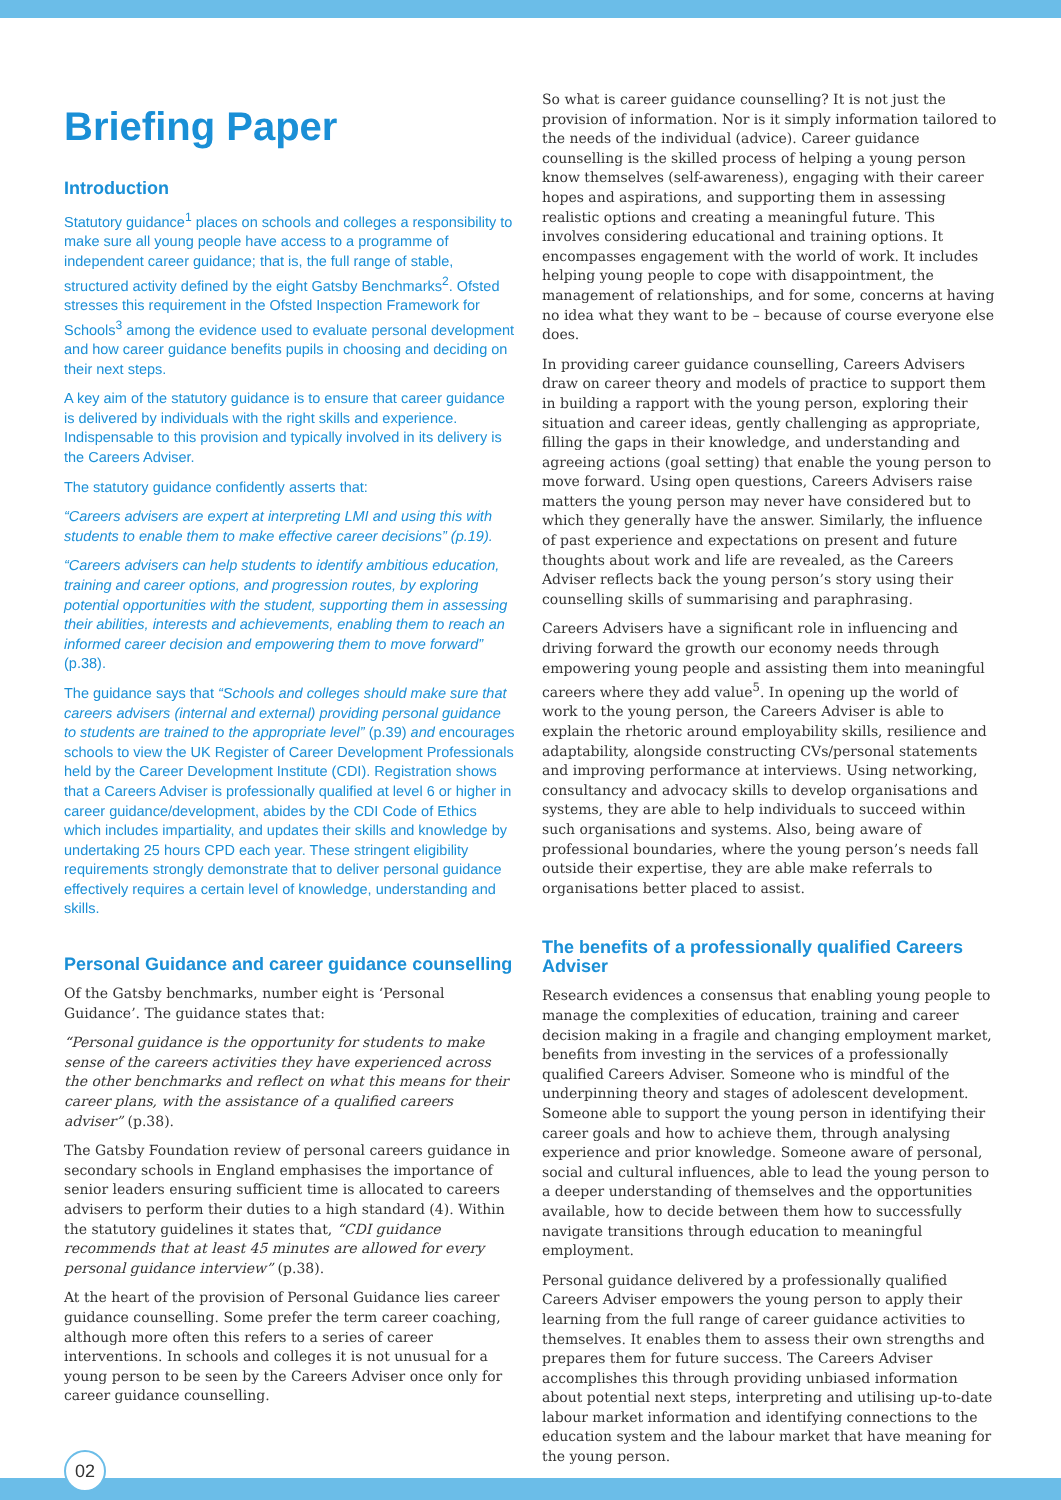Briefing Paper
Introduction
Statutory guidance<sup>1</sup> places on schools and colleges a responsibility to make sure all young people have access to a programme of independent career guidance; that is, the full range of stable, structured activity defined by the eight Gatsby Benchmarks<sup>2</sup>. Ofsted stresses this requirement in the Ofsted Inspection Framework for Schools<sup>3</sup> among the evidence used to evaluate personal development and how career guidance benefits pupils in choosing and deciding on their next steps.
A key aim of the statutory guidance is to ensure that career guidance is delivered by individuals with the right skills and experience. Indispensable to this provision and typically involved in its delivery is the Careers Adviser.
The statutory guidance confidently asserts that:
“Careers advisers are expert at interpreting LMI and using this with students to enable them to make effective career decisions” (p.19).
“Careers advisers can help students to identify ambitious education, training and career options, and progression routes, by exploring potential opportunities with the student, supporting them in assessing their abilities, interests and achievements, enabling them to reach an informed career decision and empowering them to move forward” (p.38).
The guidance says that “Schools and colleges should make sure that careers advisers (internal and external) providing personal guidance to students are trained to the appropriate level” (p.39) and encourages schools to view the UK Register of Career Development Professionals held by the Career Development Institute (CDI). Registration shows that a Careers Adviser is professionally qualified at level 6 or higher in career guidance/development, abides by the CDI Code of Ethics which includes impartiality, and updates their skills and knowledge by undertaking 25 hours CPD each year. These stringent eligibility requirements strongly demonstrate that to deliver personal guidance effectively requires a certain level of knowledge, understanding and skills.
Personal Guidance and career guidance counselling
Of the Gatsby benchmarks, number eight is ‘Personal Guidance’. The guidance states that:
“Personal guidance is the opportunity for students to make sense of the careers activities they have experienced across the other benchmarks and reflect on what this means for their career plans, with the assistance of a qualified careers adviser” (p.38).
The Gatsby Foundation review of personal careers guidance in secondary schools in England emphasises the importance of senior leaders ensuring sufficient time is allocated to careers advisers to perform their duties to a high standard (4). Within the statutory guidelines it states that, “CDI guidance recommends that at least 45 minutes are allowed for every personal guidance interview” (p.38).
At the heart of the provision of Personal Guidance lies career guidance counselling. Some prefer the term career coaching, although more often this refers to a series of career interventions. In schools and colleges it is not unusual for a young person to be seen by the Careers Adviser once only for career guidance counselling.
So what is career guidance counselling? It is not just the provision of information. Nor is it simply information tailored to the needs of the individual (advice). Career guidance counselling is the skilled process of helping a young person know themselves (self-awareness), engaging with their career hopes and aspirations, and supporting them in assessing realistic options and creating a meaningful future. This involves considering educational and training options. It encompasses engagement with the world of work. It includes helping young people to cope with disappointment, the management of relationships, and for some, concerns at having no idea what they want to be – because of course everyone else does.
In providing career guidance counselling, Careers Advisers draw on career theory and models of practice to support them in building a rapport with the young person, exploring their situation and career ideas, gently challenging as appropriate, filling the gaps in their knowledge, and understanding and agreeing actions (goal setting) that enable the young person to move forward. Using open questions, Careers Advisers raise matters the young person may never have considered but to which they generally have the answer. Similarly, the influence of past experience and expectations on present and future thoughts about work and life are revealed, as the Careers Adviser reflects back the young person’s story using their counselling skills of summarising and paraphrasing.
Careers Advisers have a significant role in influencing and driving forward the growth our economy needs through empowering young people and assisting them into meaningful careers where they add value<sup>5</sup>. In opening up the world of work to the young person, the Careers Adviser is able to explain the rhetoric around employability skills, resilience and adaptability, alongside constructing CVs/personal statements and improving performance at interviews. Using networking, consultancy and advocacy skills to develop organisations and systems, they are able to help individuals to succeed within such organisations and systems. Also, being aware of professional boundaries, where the young person’s needs fall outside their expertise, they are able make referrals to organisations better placed to assist.
The benefits of a professionally qualified Careers Adviser
Research evidences a consensus that enabling young people to manage the complexities of education, training and career decision making in a fragile and changing employment market, benefits from investing in the services of a professionally qualified Careers Adviser. Someone who is mindful of the underpinning theory and stages of adolescent development. Someone able to support the young person in identifying their career goals and how to achieve them, through analysing experience and prior knowledge. Someone aware of personal, social and cultural influences, able to lead the young person to a deeper understanding of themselves and the opportunities available, how to decide between them how to successfully navigate transitions through education to meaningful employment.
Personal guidance delivered by a professionally qualified Careers Adviser empowers the young person to apply their learning from the full range of career guidance activities to themselves. It enables them to assess their own strengths and prepares them for future success. The Careers Adviser accomplishes this through providing unbiased information about potential next steps, interpreting and utilising up-to-date labour market information and identifying connections to the education system and the labour market that have meaning for the young person.
02